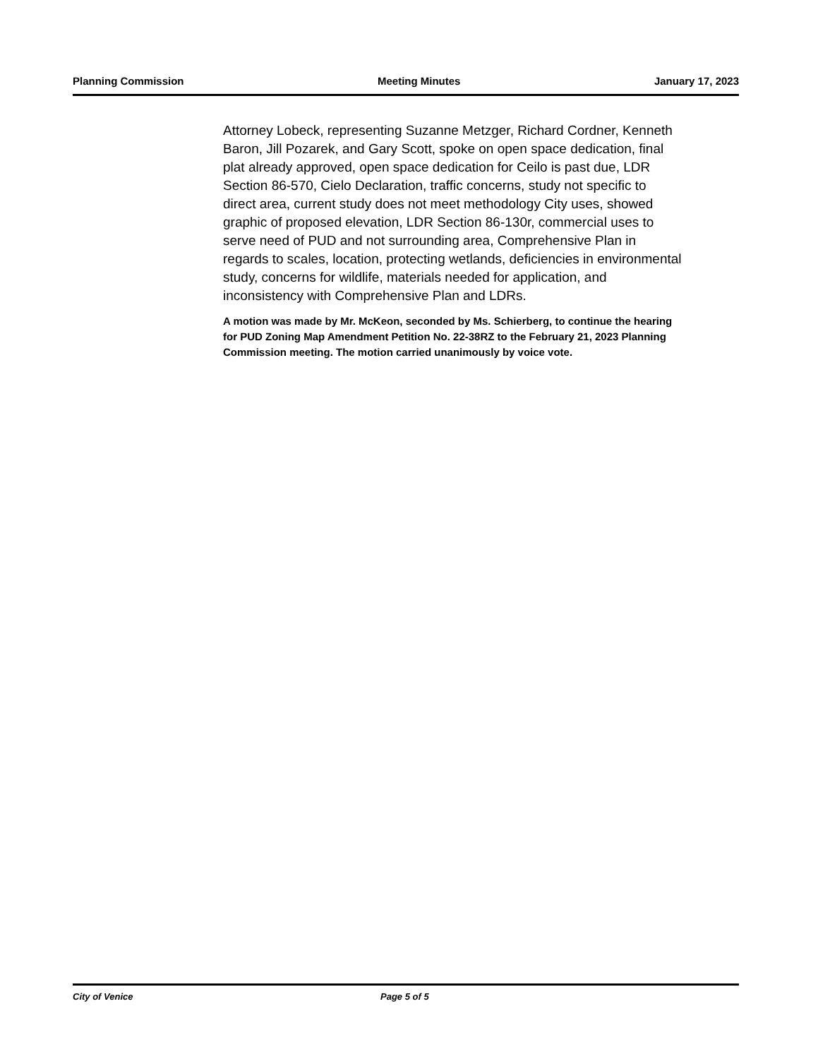Planning Commission Meeting Minutes January 17, 2023
Attorney Lobeck, representing Suzanne Metzger, Richard Cordner, Kenneth Baron, Jill Pozarek, and Gary Scott, spoke on open space dedication, final plat already approved, open space dedication for Ceilo is past due, LDR Section 86-570, Cielo Declaration, traffic concerns, study not specific to direct area, current study does not meet methodology City uses, showed graphic of proposed elevation, LDR Section 86-130r, commercial uses to serve need of PUD and not surrounding area, Comprehensive Plan in regards to scales, location, protecting wetlands, deficiencies in environmental study, concerns for wildlife, materials needed for application, and inconsistency with Comprehensive Plan and LDRs.
A motion was made by Mr. McKeon, seconded by Ms. Schierberg, to continue the hearing for PUD Zoning Map Amendment Petition No. 22-38RZ to the February 21, 2023 Planning Commission meeting. The motion carried unanimously by voice vote.
City of Venice Page 5 of 5